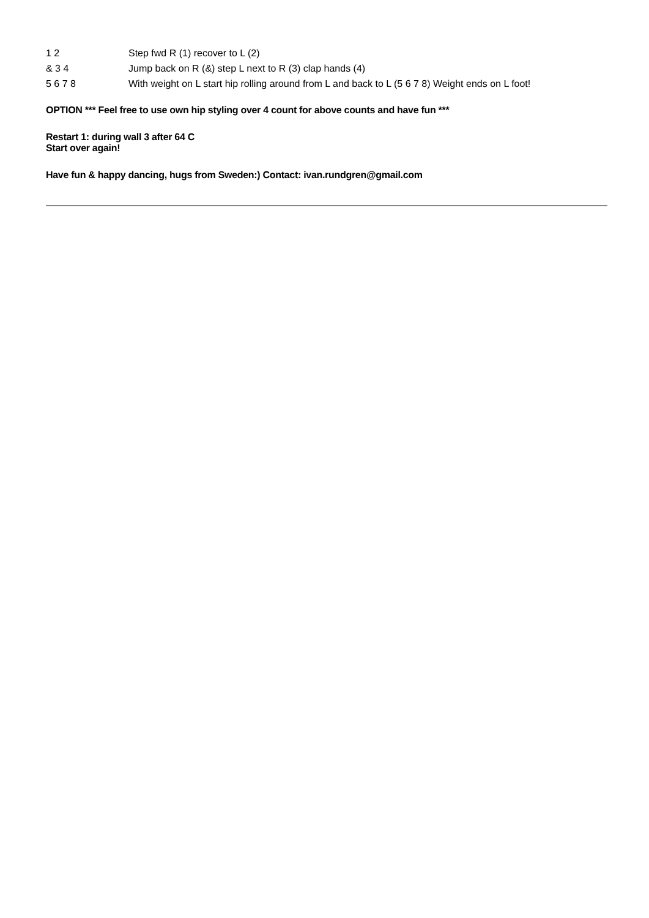| 1 2 | Step fwd R (1) recover to L (2) |
| & 3 4 | Jump back on R (&) step L next to R (3) clap hands (4) |
| 5 6 7 8 | With weight on L start hip rolling around from L and back to L (5 6 7 8) Weight ends on L foot! |
OPTION *** Feel free to use own hip styling over 4 count for above counts and have fun ***
Restart 1: during wall 3 after 64 C
Start over again!
Have fun & happy dancing, hugs from Sweden:) Contact: ivan.rundgren@gmail.com